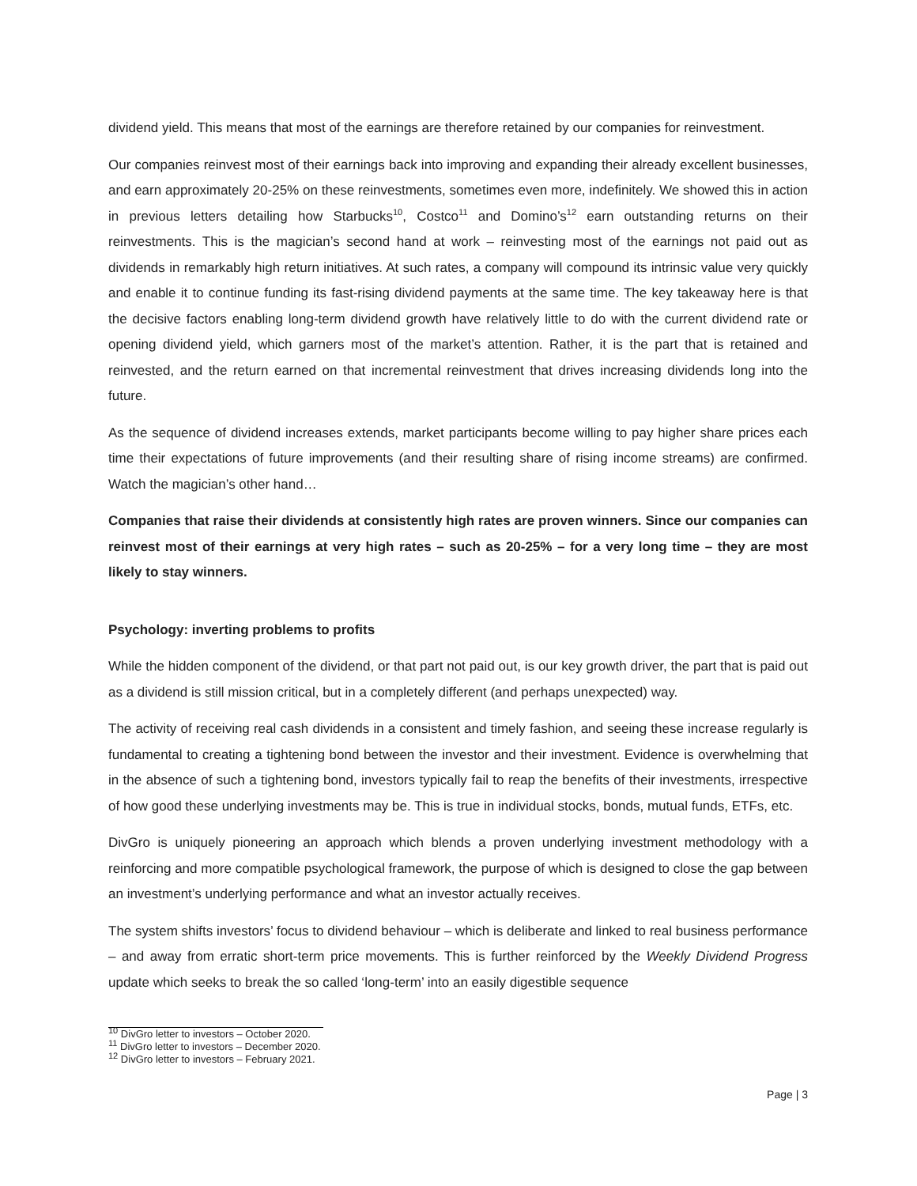dividend yield. This means that most of the earnings are therefore retained by our companies for reinvestment.
Our companies reinvest most of their earnings back into improving and expanding their already excellent businesses, and earn approximately 20-25% on these reinvestments, sometimes even more, indefinitely. We showed this in action in previous letters detailing how Starbucks<sup>10</sup>, Costco<sup>11</sup> and Domino’s<sup>12</sup> earn outstanding returns on their reinvestments. This is the magician’s second hand at work – reinvesting most of the earnings not paid out as dividends in remarkably high return initiatives. At such rates, a company will compound its intrinsic value very quickly and enable it to continue funding its fast-rising dividend payments at the same time. The key takeaway here is that the decisive factors enabling long-term dividend growth have relatively little to do with the current dividend rate or opening dividend yield, which garners most of the market’s attention. Rather, it is the part that is retained and reinvested, and the return earned on that incremental reinvestment that drives increasing dividends long into the future.
As the sequence of dividend increases extends, market participants become willing to pay higher share prices each time their expectations of future improvements (and their resulting share of rising income streams) are confirmed. Watch the magician’s other hand…
Companies that raise their dividends at consistently high rates are proven winners. Since our companies can reinvest most of their earnings at very high rates – such as 20-25% – for a very long time – they are most likely to stay winners.
Psychology: inverting problems to profits
While the hidden component of the dividend, or that part not paid out, is our key growth driver, the part that is paid out as a dividend is still mission critical, but in a completely different (and perhaps unexpected) way.
The activity of receiving real cash dividends in a consistent and timely fashion, and seeing these increase regularly is fundamental to creating a tightening bond between the investor and their investment. Evidence is overwhelming that in the absence of such a tightening bond, investors typically fail to reap the benefits of their investments, irrespective of how good these underlying investments may be. This is true in individual stocks, bonds, mutual funds, ETFs, etc.
DivGro is uniquely pioneering an approach which blends a proven underlying investment methodology with a reinforcing and more compatible psychological framework, the purpose of which is designed to close the gap between an investment’s underlying performance and what an investor actually receives.
The system shifts investors’ focus to dividend behaviour – which is deliberate and linked to real business performance – and away from erratic short-term price movements. This is further reinforced by the Weekly Dividend Progress update which seeks to break the so called ‘long-term’ into an easily digestible sequence
<sup>10</sup> DivGro letter to investors – October 2020.
<sup>11</sup> DivGro letter to investors – December 2020.
<sup>12</sup> DivGro letter to investors – February 2021.
Page | 3